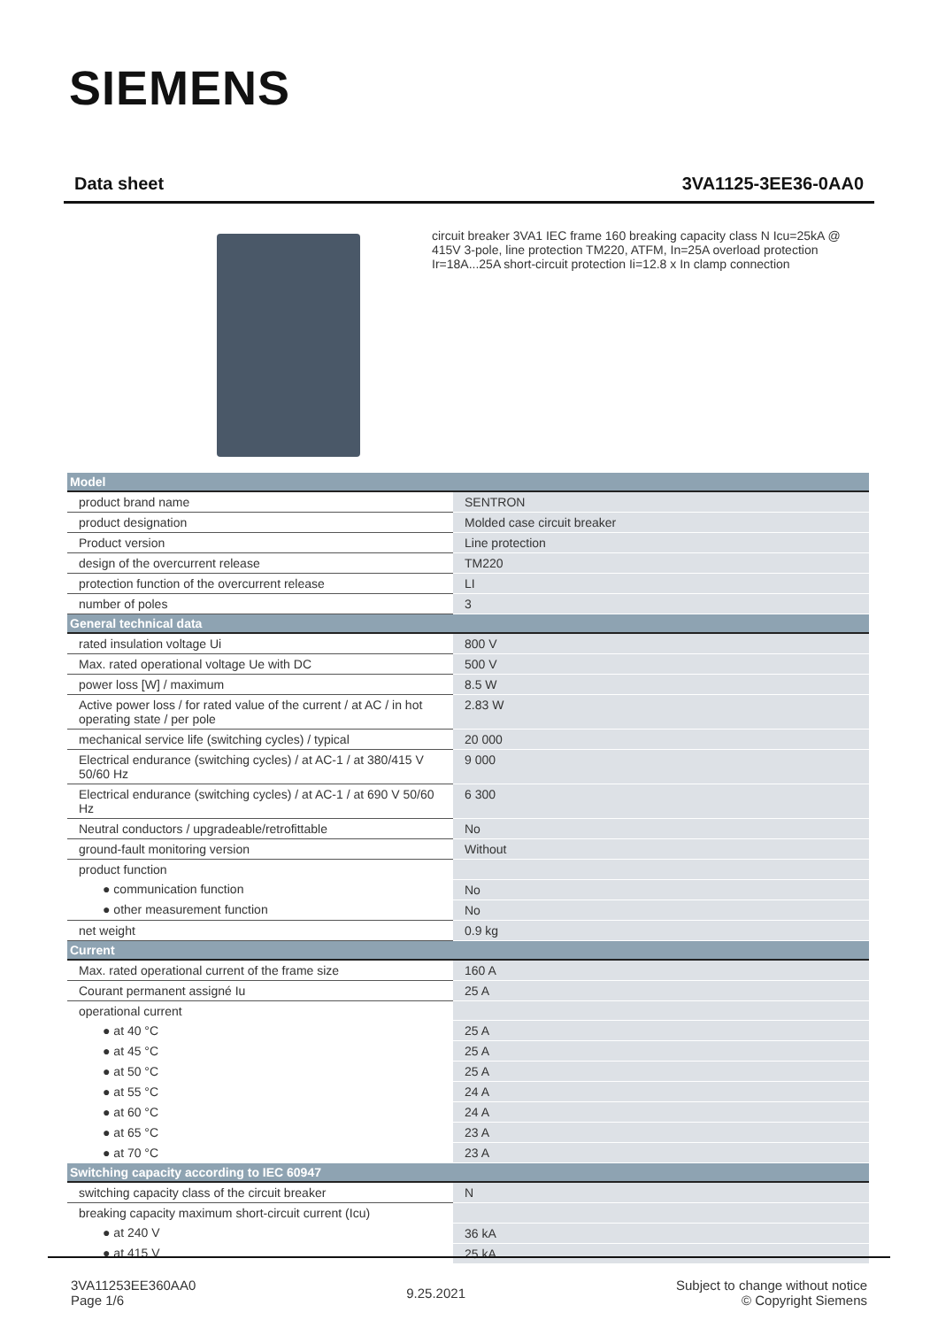SIEMENS
Data sheet 3VA1125-3EE36-0AA0
circuit breaker 3VA1 IEC frame 160 breaking capacity class N Icu=25kA @ 415V 3-pole, line protection TM220, ATFM, In=25A overload protection Ir=18A...25A short-circuit protection Ii=12.8 x In clamp connection
| Model | |
| --- | --- |
| product brand name | SENTRON |
| product designation | Molded case circuit breaker |
| Product version | Line protection |
| design of the overcurrent release | TM220 |
| protection function of the overcurrent release | LI |
| number of poles | 3 |
| General technical data | |
| rated insulation voltage Ui | 800 V |
| Max. rated operational voltage Ue with DC | 500 V |
| power loss [W] / maximum | 8.5 W |
| Active power loss / for rated value of the current / at AC / in hot operating state / per pole | 2.83 W |
| mechanical service life (switching cycles) / typical | 20 000 |
| Electrical endurance (switching cycles) / at AC-1 / at 380/415 V 50/60 Hz | 9 000 |
| Electrical endurance (switching cycles) / at AC-1 / at 690 V 50/60 Hz | 6 300 |
| Neutral conductors / upgradeable/retrofittable | No |
| ground-fault monitoring version | Without |
| product function | |
| ● communication function | No |
| ● other measurement function | No |
| net weight | 0.9 kg |
| Current | |
| Max. rated operational current of the frame size | 160 A |
| Courant permanent assigné Iu | 25 A |
| operational current | |
| ● at 40 °C | 25 A |
| ● at 45 °C | 25 A |
| ● at 50 °C | 25 A |
| ● at 55 °C | 24 A |
| ● at 60 °C | 24 A |
| ● at 65 °C | 23 A |
| ● at 70 °C | 23 A |
| Switching capacity according to IEC 60947 | |
| switching capacity class of the circuit breaker | N |
| breaking capacity maximum short-circuit current (Icu) | |
| ● at 240 V | 36 kA |
| ● at 415 V | 25 kA |
3VA11253EE360AA0
Page 1/6
9.25.2021
Subject to change without notice
© Copyright Siemens